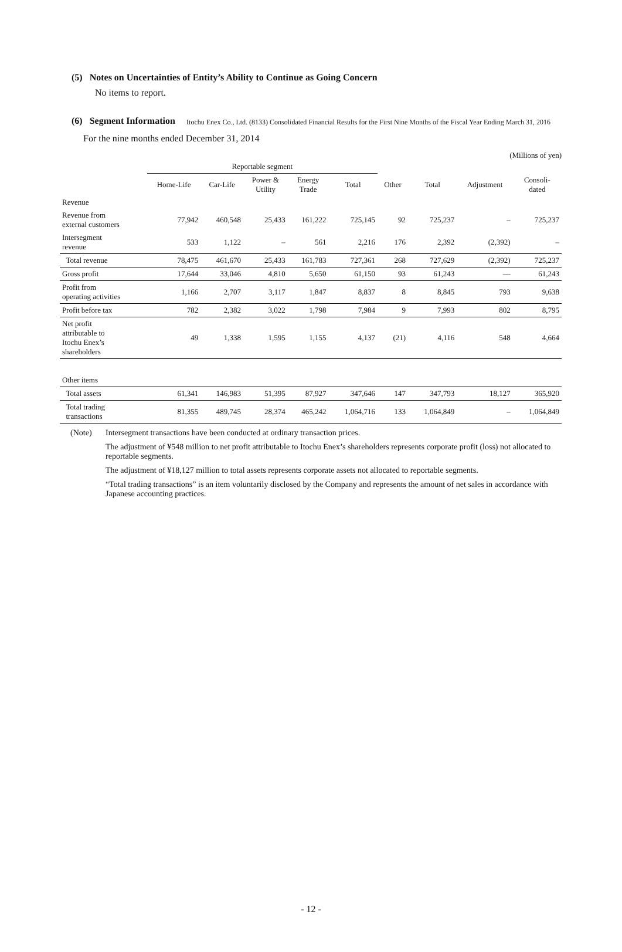Itochu Enex Co., Ltd. (8133) Consolidated Financial Results for the First Nine Months of the Fiscal Year Ending March 31, 2016
(5) Notes on Uncertainties of Entity’s Ability to Continue as Going Concern
No items to report.
(6) Segment Information
For the nine months ended December 31, 2014
(Millions of yen)
| | Reportable segment | | | | | | | | |
| --- | --- | --- | --- | --- | --- | --- | --- | --- | --- |
| | Home-Life | Car-Life | Power & Utility | Energy Trade | Total | Other | Total | Adjustment | Consoli- dated |
| Revenue | | | | | | | | | |
| Revenue from external customers | 77,942 | 460,548 | 25,433 | 161,222 | 725,145 | 92 | 725,237 | – | 725,237 |
| Intersegment revenue | 533 | 1,122 | – | 561 | 2,216 | 176 | 2,392 | (2,392) | – |
| Total revenue | 78,475 | 461,670 | 25,433 | 161,783 | 727,361 | 268 | 727,629 | (2,392) | 725,237 |
| Gross profit | 17,644 | 33,046 | 4,810 | 5,650 | 61,150 | 93 | 61,243 | — | 61,243 |
| Profit from operating activities | 1,166 | 2,707 | 3,117 | 1,847 | 8,837 | 8 | 8,845 | 793 | 9,638 |
| Profit before tax | 782 | 2,382 | 3,022 | 1,798 | 7,984 | 9 | 7,993 | 802 | 8,795 |
| Net profit attributable to Itochu Enex’s shareholders | 49 | 1,338 | 1,595 | 1,155 | 4,137 | (21) | 4,116 | 548 | 4,664 |
| Other items | | | | | | | | | |
| Total assets | 61,341 | 146,983 | 51,395 | 87,927 | 347,646 | 147 | 347,793 | 18,127 | 365,920 |
| Total trading transactions | 81,355 | 489,745 | 28,374 | 465,242 | 1,064,716 | 133 | 1,064,849 | – | 1,064,849 |
(Note) Intersegment transactions have been conducted at ordinary transaction prices.
The adjustment of ¥548 million to net profit attributable to Itochu Enex’s shareholders represents corporate profit (loss) not allocated to reportable segments.
The adjustment of ¥18,127 million to total assets represents corporate assets not allocated to reportable segments.
“Total trading transactions” is an item voluntarily disclosed by the Company and represents the amount of net sales in accordance with Japanese accounting practices.
- 12 -